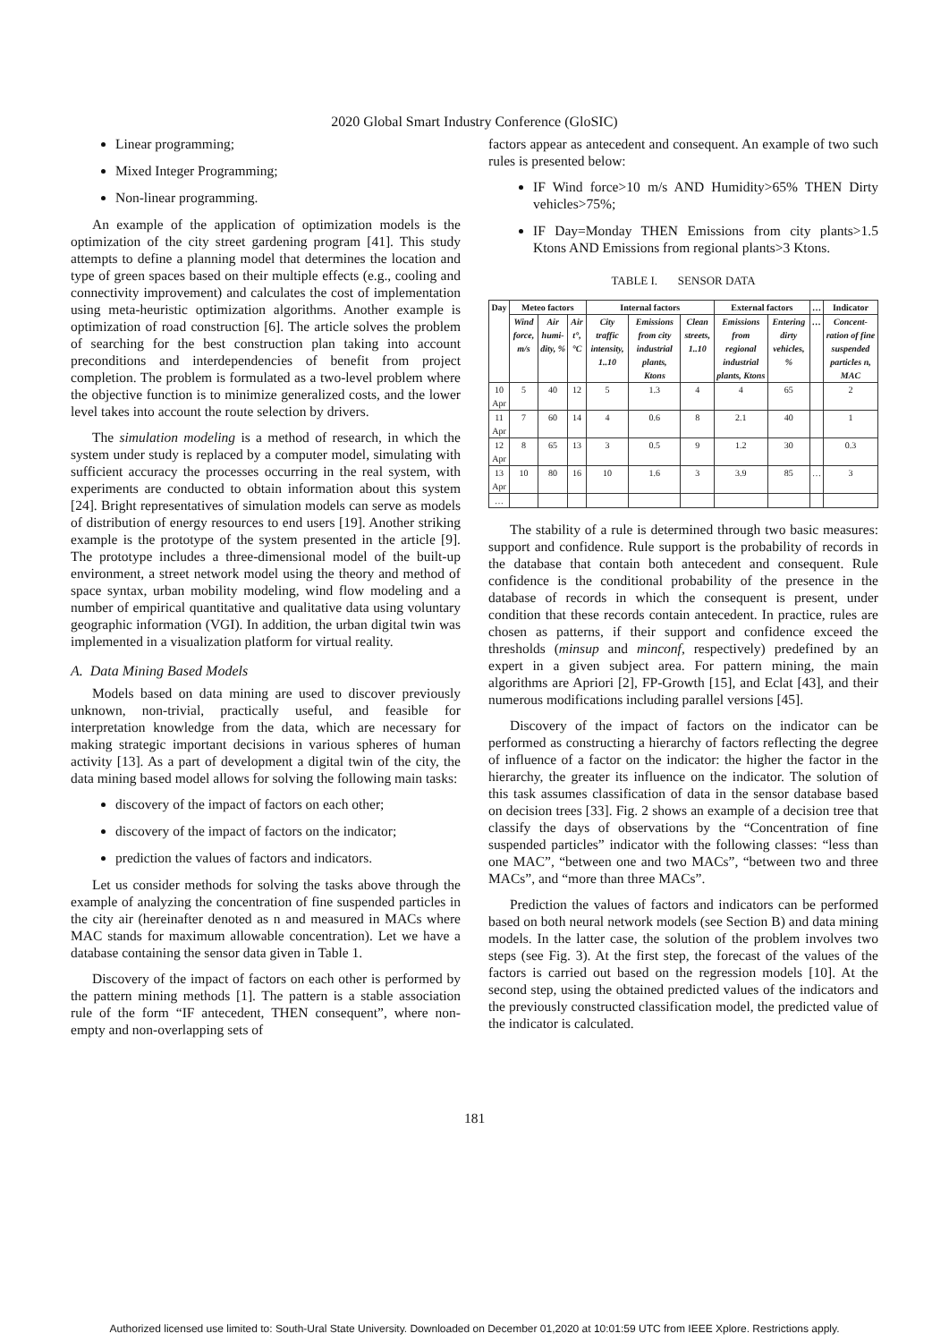2020 Global Smart Industry Conference (GloSIC)
Linear programming;
Mixed Integer Programming;
Non-linear programming.
An example of the application of optimization models is the optimization of the city street gardening program [41]. This study attempts to define a planning model that determines the location and type of green spaces based on their multiple effects (e.g., cooling and connectivity improvement) and calculates the cost of implementation using meta-heuristic optimization algorithms. Another example is optimization of road construction [6]. The article solves the problem of searching for the best construction plan taking into account preconditions and interdependencies of benefit from project completion. The problem is formulated as a two-level problem where the objective function is to minimize generalized costs, and the lower level takes into account the route selection by drivers.
The simulation modeling is a method of research, in which the system under study is replaced by a computer model, simulating with sufficient accuracy the processes occurring in the real system, with experiments are conducted to obtain information about this system [24]. Bright representatives of simulation models can serve as models of distribution of energy resources to end users [19]. Another striking example is the prototype of the system presented in the article [9]. The prototype includes a three-dimensional model of the built-up environment, a street network model using the theory and method of space syntax, urban mobility modeling, wind flow modeling and a number of empirical quantitative and qualitative data using voluntary geographic information (VGI). In addition, the urban digital twin was implemented in a visualization platform for virtual reality.
A. Data Mining Based Models
Models based on data mining are used to discover previously unknown, non-trivial, practically useful, and feasible for interpretation knowledge from the data, which are necessary for making strategic important decisions in various spheres of human activity [13]. As a part of development a digital twin of the city, the data mining based model allows for solving the following main tasks:
discovery of the impact of factors on each other;
discovery of the impact of factors on the indicator;
prediction the values of factors and indicators.
Let us consider methods for solving the tasks above through the example of analyzing the concentration of fine suspended particles in the city air (hereinafter denoted as n and measured in MACs where MAC stands for maximum allowable concentration). Let we have a database containing the sensor data given in Table 1.
Discovery of the impact of factors on each other is performed by the pattern mining methods [1]. The pattern is a stable association rule of the form “IF antecedent, THEN consequent”, where non-empty and non-overlapping sets of
factors appear as antecedent and consequent. An example of two such rules is presented below:
IF Wind force>10 m/s AND Humidity>65% THEN Dirty vehicles>75%;
IF Day=Monday THEN Emissions from city plants>1.5 Ktons AND Emissions from regional plants>3 Ktons.
TABLE I. SENSOR DATA
| Day | Meteo factors | | | Internal factors | | | External factors | | … | Indicator |
| --- | --- | --- | --- | --- | --- | --- | --- | --- | --- | --- |
| | Wind force, m/s | Air humi-dity, % | Air t°, °C | City traffic intensity, 1..10 | Emissions from city industrial plants, Ktons | Clean streets, 1..10 | Emissions from regional industrial plants, Ktons | Entering dirty vehicles, % | … | Concent-ration of fine suspended particles n, MAC |
| 10 Apr | 5 | 40 | 12 | 5 | 1.3 | 4 | 4 | 65 | | 2 |
| 11 Apr | 7 | 60 | 14 | 4 | 0.6 | 8 | 2.1 | 40 | | 1 |
| 12 Apr | 8 | 65 | 13 | 3 | 0.5 | 9 | 1.2 | 30 | | 0.3 |
| 13 Apr | 10 | 80 | 16 | 10 | 1.6 | 3 | 3.9 | 85 | … | 3 |
| … | | | | | | | | | | |
The stability of a rule is determined through two basic measures: support and confidence. Rule support is the probability of records in the database that contain both antecedent and consequent. Rule confidence is the conditional probability of the presence in the database of records in which the consequent is present, under condition that these records contain antecedent. In practice, rules are chosen as patterns, if their support and confidence exceed the thresholds (minsup and minconf, respectively) predefined by an expert in a given subject area. For pattern mining, the main algorithms are Apriori [2], FP-Growth [15], and Eclat [43], and their numerous modifications including parallel versions [45].
Discovery of the impact of factors on the indicator can be performed as constructing a hierarchy of factors reflecting the degree of influence of a factor on the indicator: the higher the factor in the hierarchy, the greater its influence on the indicator. The solution of this task assumes classification of data in the sensor database based on decision trees [33]. Fig. 2 shows an example of a decision tree that classify the days of observations by the “Concentration of fine suspended particles” indicator with the following classes: “less than one MAC”, “between one and two MACs”, “between two and three MACs”, and “more than three MACs”.
Prediction the values of factors and indicators can be performed based on both neural network models (see Section B) and data mining models. In the latter case, the solution of the problem involves two steps (see Fig. 3). At the first step, the forecast of the values of the factors is carried out based on the regression models [10]. At the second step, using the obtained predicted values of the indicators and the previously constructed classification model, the predicted value of the indicator is calculated.
181
Authorized licensed use limited to: South-Ural State University. Downloaded on December 01,2020 at 10:01:59 UTC from IEEE Xplore. Restrictions apply.